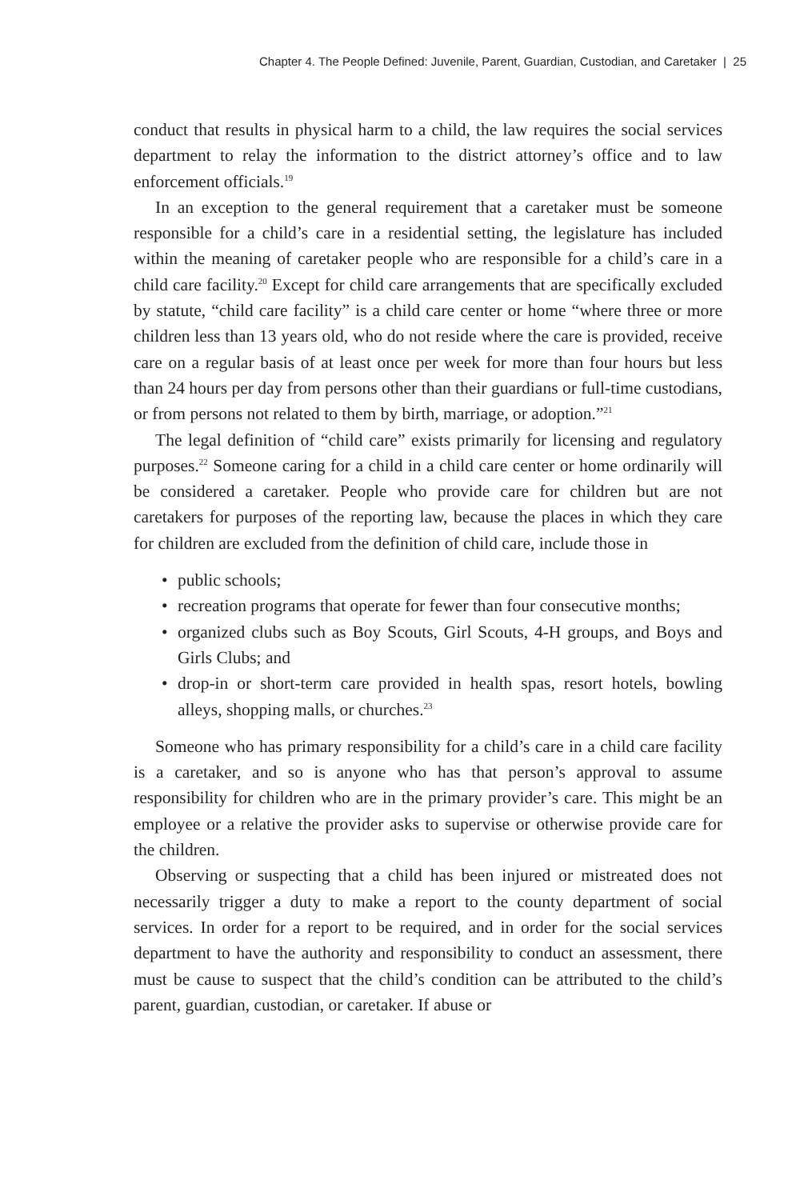Chapter 4. The People Defined: Juvenile, Parent, Guardian, Custodian, and Caretaker | 25
conduct that results in physical harm to a child, the law requires the social services department to relay the information to the district attorney’s office and to law enforcement officials.<sup>19</sup>
In an exception to the general requirement that a caretaker must be someone responsible for a child’s care in a residential setting, the legislature has included within the meaning of caretaker people who are responsible for a child’s care in a child care facility.<sup>20</sup> Except for child care arrangements that are specifically excluded by statute, “child care facility” is a child care center or home “where three or more children less than 13 years old, who do not reside where the care is provided, receive care on a regular basis of at least once per week for more than four hours but less than 24 hours per day from persons other than their guardians or full-time custodians, or from persons not related to them by birth, marriage, or adoption.”<sup>21</sup>
The legal definition of “child care” exists primarily for licensing and regulatory purposes.<sup>22</sup> Someone caring for a child in a child care center or home ordinarily will be considered a caretaker. People who provide care for children but are not caretakers for purposes of the reporting law, because the places in which they care for children are excluded from the definition of child care, include those in
• public schools;
• recreation programs that operate for fewer than four consecutive months;
• organized clubs such as Boy Scouts, Girl Scouts, 4-H groups, and Boys and Girls Clubs; and
• drop-in or short-term care provided in health spas, resort hotels, bowling alleys, shopping malls, or churches.<sup>23</sup>
Someone who has primary responsibility for a child’s care in a child care facility is a caretaker, and so is anyone who has that person’s approval to assume responsibility for children who are in the primary provider’s care. This might be an employee or a relative the provider asks to supervise or otherwise provide care for the children.
Observing or suspecting that a child has been injured or mistreated does not necessarily trigger a duty to make a report to the county department of social services. In order for a report to be required, and in order for the social services department to have the authority and responsibility to conduct an assessment, there must be cause to suspect that the child’s condition can be attributed to the child’s parent, guardian, custodian, or caretaker. If abuse or